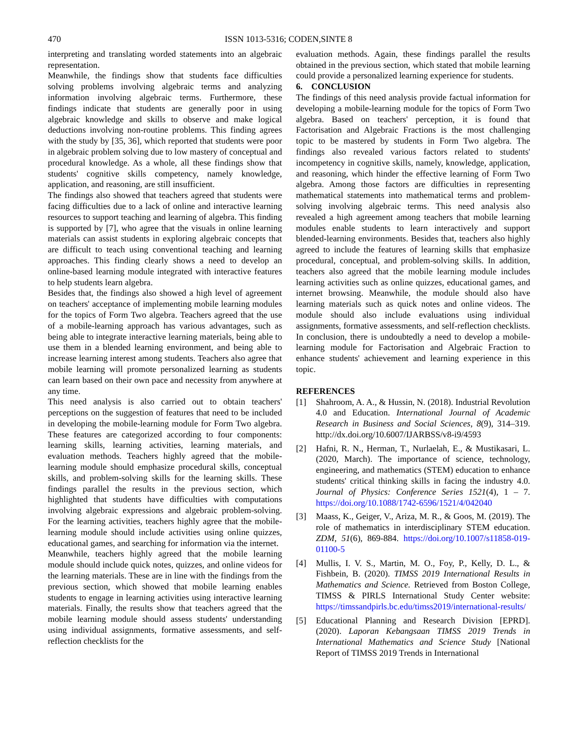470 ISSN 1013-5316; CODEN,SINTE 8
interpreting and translating worded statements into an algebraic representation.
Meanwhile, the findings show that students face difficulties solving problems involving algebraic terms and analyzing information involving algebraic terms. Furthermore, these findings indicate that students are generally poor in using algebraic knowledge and skills to observe and make logical deductions involving non-routine problems. This finding agrees with the study by [35, 36], which reported that students were poor in algebraic problem solving due to low mastery of conceptual and procedural knowledge. As a whole, all these findings show that students' cognitive skills competency, namely knowledge, application, and reasoning, are still insufficient.
The findings also showed that teachers agreed that students were facing difficulties due to a lack of online and interactive learning resources to support teaching and learning of algebra. This finding is supported by [7], who agree that the visuals in online learning materials can assist students in exploring algebraic concepts that are difficult to teach using conventional teaching and learning approaches. This finding clearly shows a need to develop an online-based learning module integrated with interactive features to help students learn algebra.
Besides that, the findings also showed a high level of agreement on teachers' acceptance of implementing mobile learning modules for the topics of Form Two algebra. Teachers agreed that the use of a mobile-learning approach has various advantages, such as being able to integrate interactive learning materials, being able to use them in a blended learning environment, and being able to increase learning interest among students. Teachers also agree that mobile learning will promote personalized learning as students can learn based on their own pace and necessity from anywhere at any time.
This need analysis is also carried out to obtain teachers' perceptions on the suggestion of features that need to be included in developing the mobile-learning module for Form Two algebra. These features are categorized according to four components: learning skills, learning activities, learning materials, and evaluation methods. Teachers highly agreed that the mobile-learning module should emphasize procedural skills, conceptual skills, and problem-solving skills for the learning skills. These findings parallel the results in the previous section, which highlighted that students have difficulties with computations involving algebraic expressions and algebraic problem-solving. For the learning activities, teachers highly agree that the mobile-learning module should include activities using online quizzes, educational games, and searching for information via the internet.
Meanwhile, teachers highly agreed that the mobile learning module should include quick notes, quizzes, and online videos for the learning materials. These are in line with the findings from the previous section, which showed that mobile learning enables students to engage in learning activities using interactive learning materials. Finally, the results show that teachers agreed that the mobile learning module should assess students' understanding using individual assignments, formative assessments, and self-reflection checklists for the
evaluation methods. Again, these findings parallel the results obtained in the previous section, which stated that mobile learning could provide a personalized learning experience for students.
6. CONCLUSION
The findings of this need analysis provide factual information for developing a mobile-learning module for the topics of Form Two algebra. Based on teachers' perception, it is found that Factorisation and Algebraic Fractions is the most challenging topic to be mastered by students in Form Two algebra. The findings also revealed various factors related to students' incompetency in cognitive skills, namely, knowledge, application, and reasoning, which hinder the effective learning of Form Two algebra. Among those factors are difficulties in representing mathematical statements into mathematical terms and problem-solving involving algebraic terms. This need analysis also revealed a high agreement among teachers that mobile learning modules enable students to learn interactively and support blended-learning environments. Besides that, teachers also highly agreed to include the features of learning skills that emphasize procedural, conceptual, and problem-solving skills. In addition, teachers also agreed that the mobile learning module includes learning activities such as online quizzes, educational games, and internet browsing. Meanwhile, the module should also have learning materials such as quick notes and online videos. The module should also include evaluations using individual assignments, formative assessments, and self-reflection checklists. In conclusion, there is undoubtedly a need to develop a mobile-learning module for Factorisation and Algebraic Fraction to enhance students' achievement and learning experience in this topic.
REFERENCES
[1] Shahroom, A. A., & Hussin, N. (2018). Industrial Revolution 4.0 and Education. International Journal of Academic Research in Business and Social Sciences, 8(9), 314–319. http://dx.doi.org/10.6007/IJARBSS/v8-i9/4593
[2] Hafni, R. N., Herman, T., Nurlaelah, E., & Mustikasari, L. (2020, March). The importance of science, technology, engineering, and mathematics (STEM) education to enhance students' critical thinking skills in facing the industry 4.0. Journal of Physics: Conference Series 1521(4), 1 – 7. https://doi.org/10.1088/1742-6596/1521/4/042040
[3] Maass, K., Geiger, V., Ariza, M. R., & Goos, M. (2019). The role of mathematics in interdisciplinary STEM education. ZDM, 51(6), 869-884. https://doi.org/10.1007/s11858-019-01100-5
[4] Mullis, I. V. S., Martin, M. O., Foy, P., Kelly, D. L., & Fishbein, B. (2020). TIMSS 2019 International Results in Mathematics and Science. Retrieved from Boston College, TIMSS & PIRLS International Study Center website: https://timssandpirls.bc.edu/timss2019/international-results/
[5] Educational Planning and Research Division [EPRD]. (2020). Laporan Kebangsaan TIMSS 2019 Trends in International Mathematics and Science Study [National Report of TIMSS 2019 Trends in International